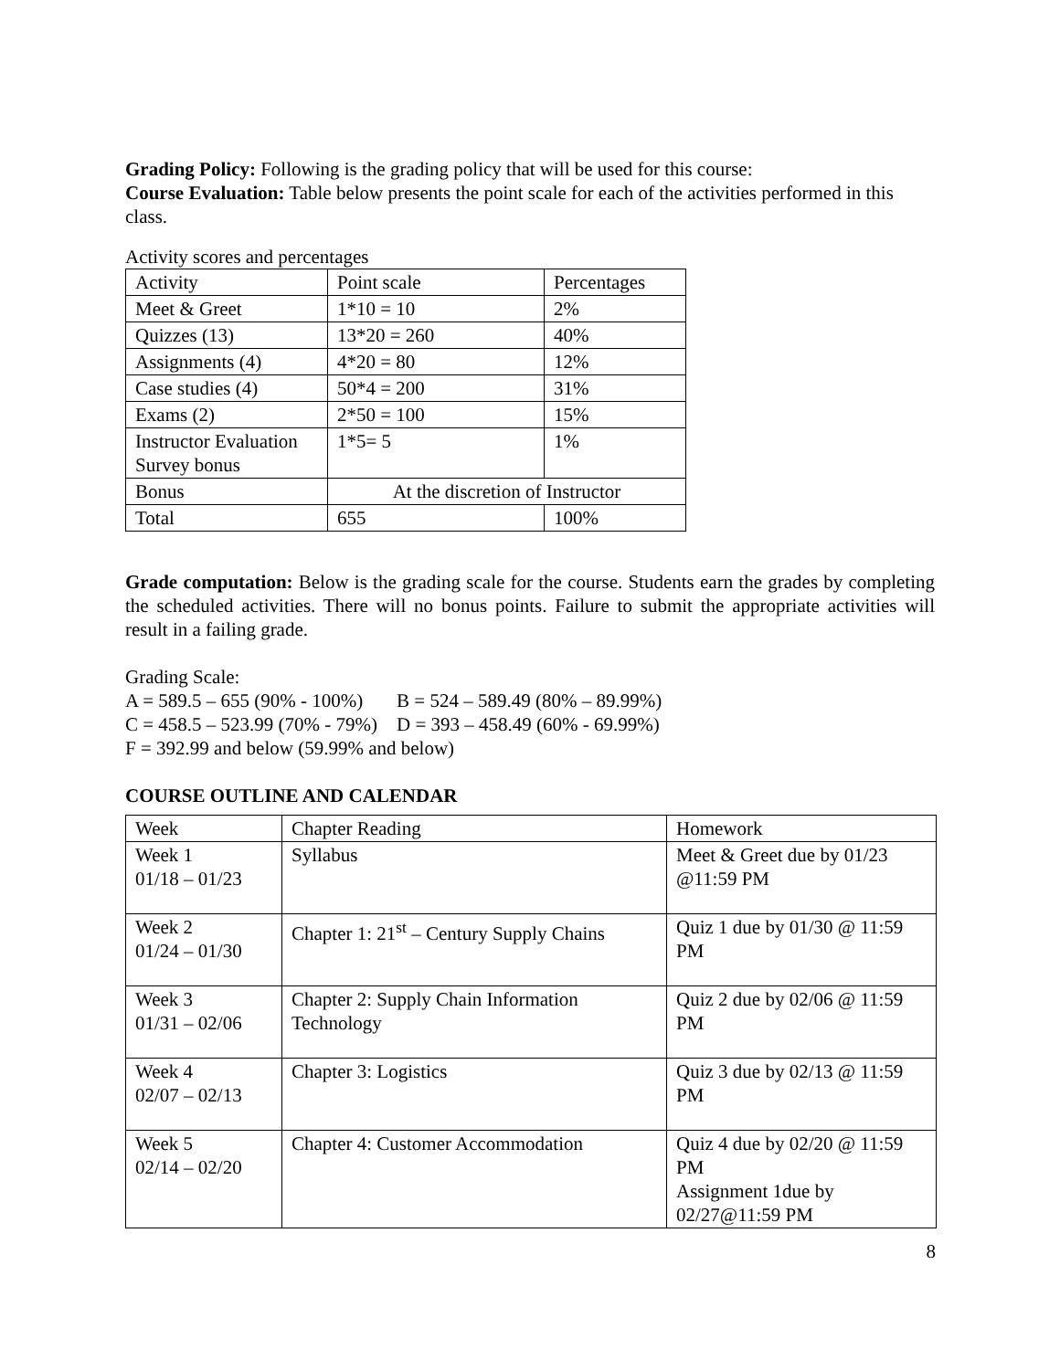Grading Policy: Following is the grading policy that will be used for this course:
Course Evaluation: Table below presents the point scale for each of the activities performed in this class.
Activity scores and percentages
| Activity | Point scale | Percentages |
| Meet & Greet | 1*10 = 10 | 2% |
| Quizzes (13) | 13*20 = 260 | 40% |
| Assignments (4) | 4*20 = 80 | 12% |
| Case studies (4) | 50*4 = 200 | 31% |
| Exams (2) | 2*50 = 100 | 15% |
| Instructor Evaluation Survey bonus | 1*5= 5 | 1% |
| Bonus | At the discretion of Instructor | |
| Total | 655 | 100% |
Grade computation: Below is the grading scale for the course. Students earn the grades by completing the scheduled activities. There will no bonus points. Failure to submit the appropriate activities will result in a failing grade.
Grading Scale:
A = 589.5 – 655 (90% - 100%) B = 524 – 589.49 (80% – 89.99%)
C = 458.5 – 523.99 (70% - 79%) D = 393 – 458.49 (60% - 69.99%)
F = 392.99 and below (59.99% and below)
COURSE OUTLINE AND CALENDAR
| Week | Chapter Reading | Homework |
| Week 1 01/18 – 01/23 | Syllabus | Meet & Greet due by 01/23 @11:59 PM |
| Week 2 01/24 – 01/30 | Chapter 1: 21<sup>st</sup> – Century Supply Chains | Quiz 1 due by 01/30 @ 11:59 PM |
| Week 3 01/31 – 02/06 | Chapter 2: Supply Chain Information Technology | Quiz 2 due by 02/06 @ 11:59 PM |
| Week 4 02/07 – 02/13 | Chapter 3: Logistics | Quiz 3 due by 02/13 @ 11:59 PM |
| Week 5 02/14 – 02/20 | Chapter 4: Customer Accommodation | Quiz 4 due by 02/20 @ 11:59 PM Assignment 1due by 02/27@11:59 PM |
8